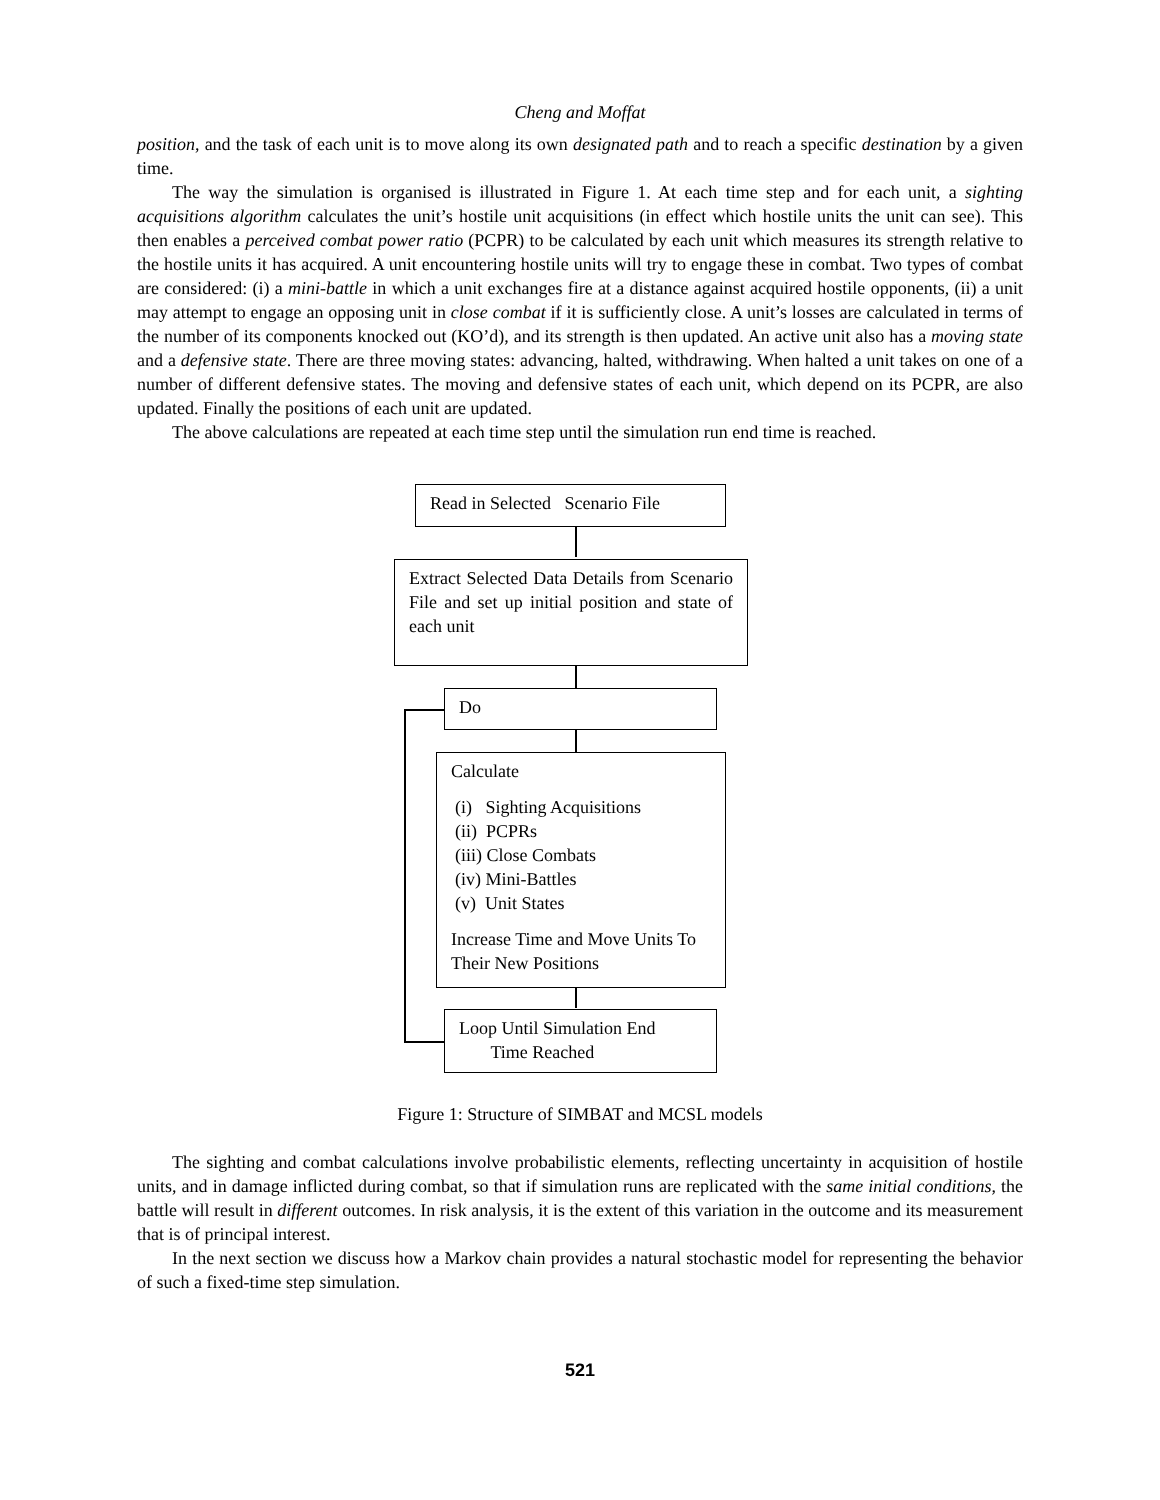Cheng and Moffat
position, and the task of each unit is to move along its own designated path and to reach a specific destination by a given time.
The way the simulation is organised is illustrated in Figure 1. At each time step and for each unit, a sighting acquisitions algorithm calculates the unit’s hostile unit acquisitions (in effect which hostile units the unit can see). This then enables a perceived combat power ratio (PCPR) to be calculated by each unit which measures its strength relative to the hostile units it has acquired. A unit encountering hostile units will try to engage these in combat. Two types of combat are considered: (i) a mini-battle in which a unit exchanges fire at a distance against acquired hostile opponents, (ii) a unit may attempt to engage an opposing unit in close combat if it is sufficiently close. A unit’s losses are calculated in terms of the number of its components knocked out (KO’d), and its strength is then updated. An active unit also has a moving state and a defensive state. There are three moving states: advancing, halted, withdrawing. When halted a unit takes on one of a number of different defensive states. The moving and defensive states of each unit, which depend on its PCPR, are also updated. Finally the positions of each unit are updated.
The above calculations are repeated at each time step until the simulation run end time is reached.
Read in Selected Scenario File
Extract Selected Data Details from Scenario File and set up initial position and state of each unit
Do
Calculate
(i) Sighting Acquisitions
(ii) PCPRs
(iii) Close Combats
(iv) Mini-Battles
(v) Unit States
Increase Time and Move Units To Their New Positions
Loop Until Simulation End
Time Reached
Figure 1: Structure of SIMBAT and MCSL models
The sighting and combat calculations involve probabilistic elements, reflecting uncertainty in acquisition of hostile units, and in damage inflicted during combat, so that if simulation runs are replicated with the same initial conditions, the battle will result in different outcomes. In risk analysis, it is the extent of this variation in the outcome and its measurement that is of principal interest.
In the next section we discuss how a Markov chain provides a natural stochastic model for representing the behavior of such a fixed-time step simulation.
521